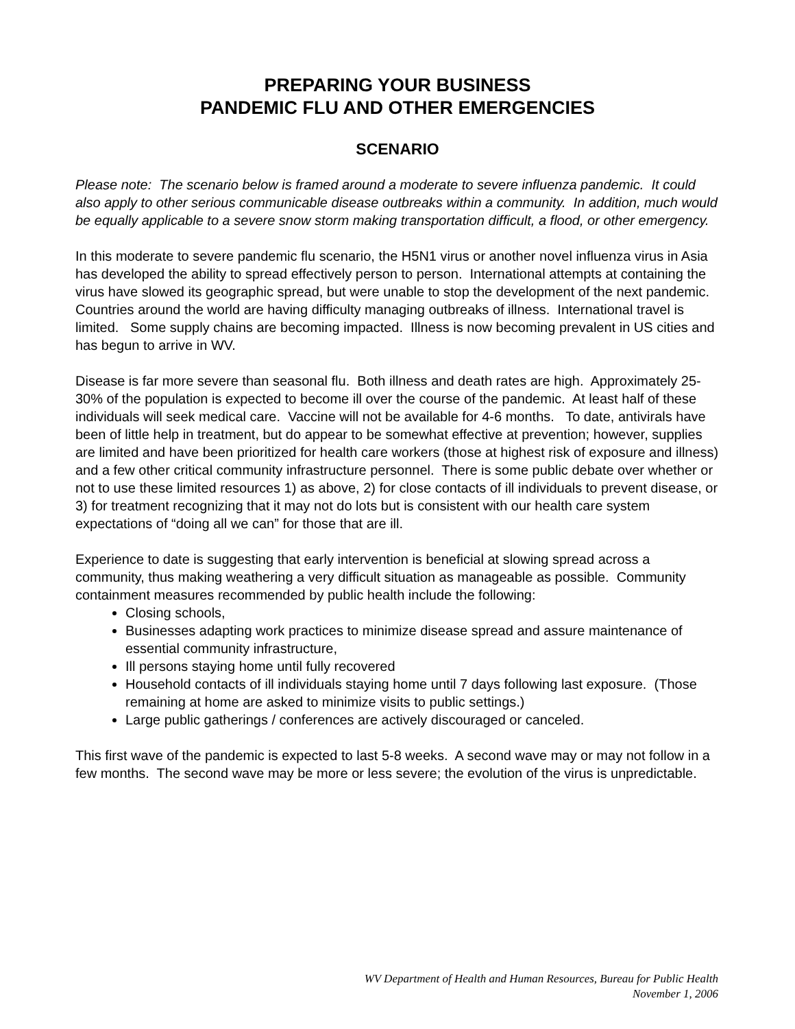PREPARING YOUR BUSINESS
PANDEMIC FLU AND OTHER EMERGENCIES
SCENARIO
Please note: The scenario below is framed around a moderate to severe influenza pandemic. It could also apply to other serious communicable disease outbreaks within a community. In addition, much would be equally applicable to a severe snow storm making transportation difficult, a flood, or other emergency.
In this moderate to severe pandemic flu scenario, the H5N1 virus or another novel influenza virus in Asia has developed the ability to spread effectively person to person. International attempts at containing the virus have slowed its geographic spread, but were unable to stop the development of the next pandemic. Countries around the world are having difficulty managing outbreaks of illness. International travel is limited. Some supply chains are becoming impacted. Illness is now becoming prevalent in US cities and has begun to arrive in WV.
Disease is far more severe than seasonal flu. Both illness and death rates are high. Approximately 25-30% of the population is expected to become ill over the course of the pandemic. At least half of these individuals will seek medical care. Vaccine will not be available for 4-6 months. To date, antivirals have been of little help in treatment, but do appear to be somewhat effective at prevention; however, supplies are limited and have been prioritized for health care workers (those at highest risk of exposure and illness) and a few other critical community infrastructure personnel. There is some public debate over whether or not to use these limited resources 1) as above, 2) for close contacts of ill individuals to prevent disease, or 3) for treatment recognizing that it may not do lots but is consistent with our health care system expectations of “doing all we can” for those that are ill.
Experience to date is suggesting that early intervention is beneficial at slowing spread across a community, thus making weathering a very difficult situation as manageable as possible. Community containment measures recommended by public health include the following:
Closing schools,
Businesses adapting work practices to minimize disease spread and assure maintenance of essential community infrastructure,
Ill persons staying home until fully recovered
Household contacts of ill individuals staying home until 7 days following last exposure. (Those remaining at home are asked to minimize visits to public settings.)
Large public gatherings / conferences are actively discouraged or canceled.
This first wave of the pandemic is expected to last 5-8 weeks. A second wave may or may not follow in a few months. The second wave may be more or less severe; the evolution of the virus is unpredictable.
WV Department of Health and Human Resources, Bureau for Public Health
November 1, 2006